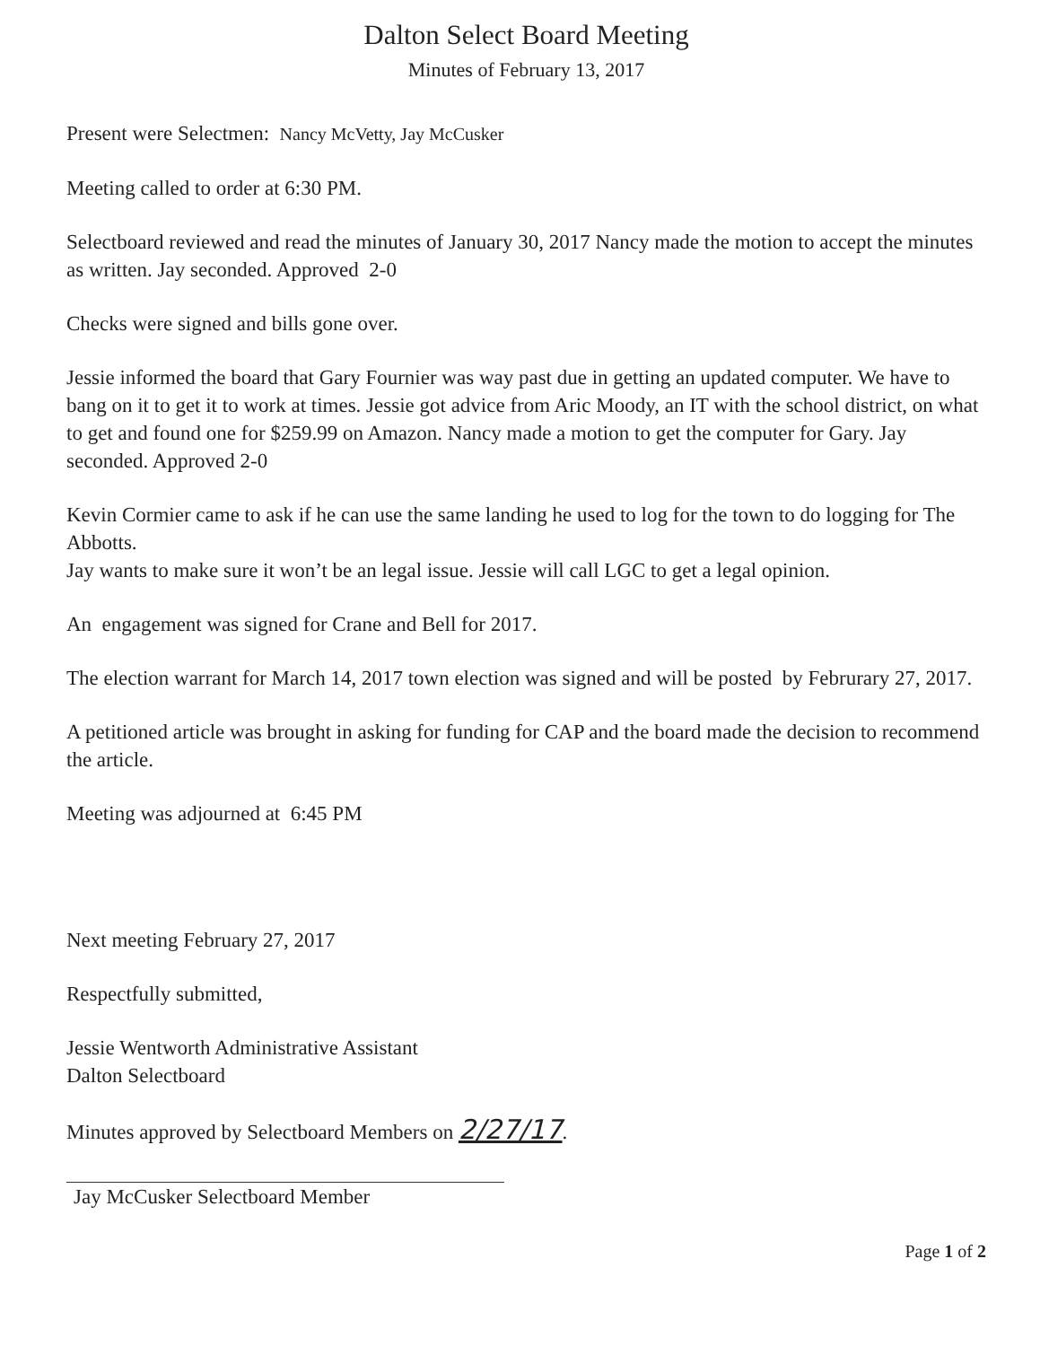Dalton Select Board Meeting
Minutes of February 13, 2017
Present were Selectmen: Nancy McVetty, Jay McCusker
Meeting called to order at 6:30 PM.
Selectboard reviewed and read the minutes of January 30, 2017 Nancy made the motion to accept the minutes as written. Jay seconded. Approved 2-0
Checks were signed and bills gone over.
Jessie informed the board that Gary Fournier was way past due in getting an updated computer. We have to bang on it to get it to work at times. Jessie got advice from Aric Moody, an IT with the school district, on what to get and found one for $259.99 on Amazon. Nancy made a motion to get the computer for Gary. Jay seconded. Approved 2-0
Kevin Cormier came to ask if he can use the same landing he used to log for the town to do logging for The Abbotts.
Jay wants to make sure it won’t be an legal issue. Jessie will call LGC to get a legal opinion.
An engagement was signed for Crane and Bell for 2017.
The election warrant for March 14, 2017 town election was signed and will be posted by Februrary 27, 2017.
A petitioned article was brought in asking for funding for CAP and the board made the decision to recommend the article.
Meeting was adjourned at 6:45 PM
Next meeting February 27, 2017
Respectfully submitted,
Jessie Wentworth Administrative Assistant
Dalton Selectboard
Minutes approved by Selectboard Members on 2/27/17.
Jay McCusker Selectboard Member
Page 1 of 2